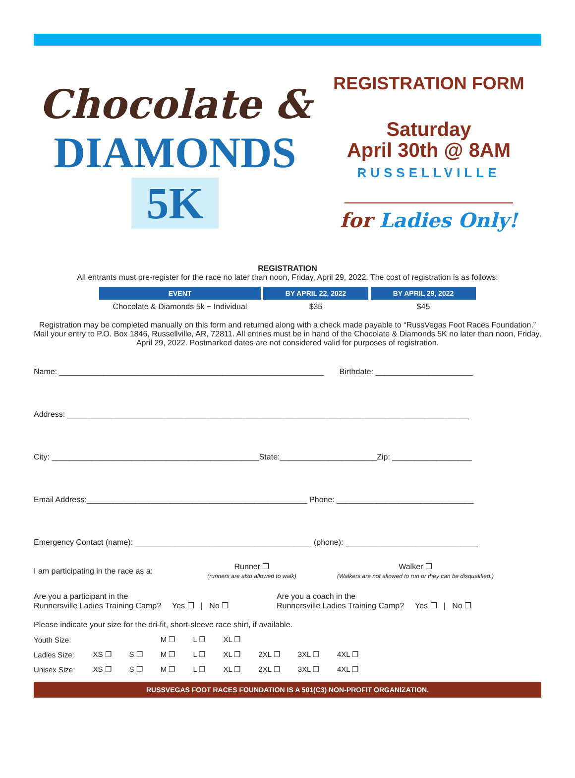Chocolate &
DIAMONDS
5K
REGISTRATION FORM
Saturday
April 30th @ 8AM
RUSSELLVILLE
for Ladies Only!
REGISTRATION
All entrants must pre-register for the race no later than noon, Friday, April 29, 2022. The cost of registration is as follows:
| EVENT | BY APRIL 22, 2022 | BY APRIL 29, 2022 |
| --- | --- | --- |
| Chocolate & Diamonds 5k ~ Individual | $35 | $45 |
Registration may be completed manually on this form and returned along with a check made payable to “RussVegas Foot Races Foundation.” Mail your entry to P.O. Box 1846, Russellville, AR, 72811. All entries must be in hand of the Chocolate & Diamonds 5K no later than noon, Friday, April 29, 2022. Postmarked dates are not considered valid for purposes of registration.
Name: ____________________________________________________________ Birthdate: ______________________
Address: ___________________________________________________________________________________________
City: _______________________________________________State:______________________Zip: __________________
Email Address:__________________________________________________ Phone: _______________________________
Emergency Contact (name): ________________________________________ (phone): ______________________________
I am participating in the race as a:
Runner ❐
(runners are also allowed to walk)
Walker ❐
(Walkers are not allowed to run or they can be disqualified.)
Are you a participant in the
Runnersville Ladies Training Camp? Yes ❐ | No ❐
Are you a coach in the
Runnersville Ladies Training Camp? Yes ❐ | No ❐
Please indicate your size for the dri-fit, short-sleeve race shirt, if available.
| Youth Size: | | | M ❐ | L ❐ | XL ❐ | | | |
| Ladies Size: | XS ❐ | S ❐ | M ❐ | L ❐ | XL ❐ | 2XL ❐ | 3XL ❐ | 4XL ❐ |
| Unisex Size: | XS ❐ | S ❐ | M ❐ | L ❐ | XL ❐ | 2XL ❐ | 3XL ❐ | 4XL ❐ |
RUSSVEGAS FOOT RACES FOUNDATION IS A 501(C3) NON-PROFIT ORGANIZATION.